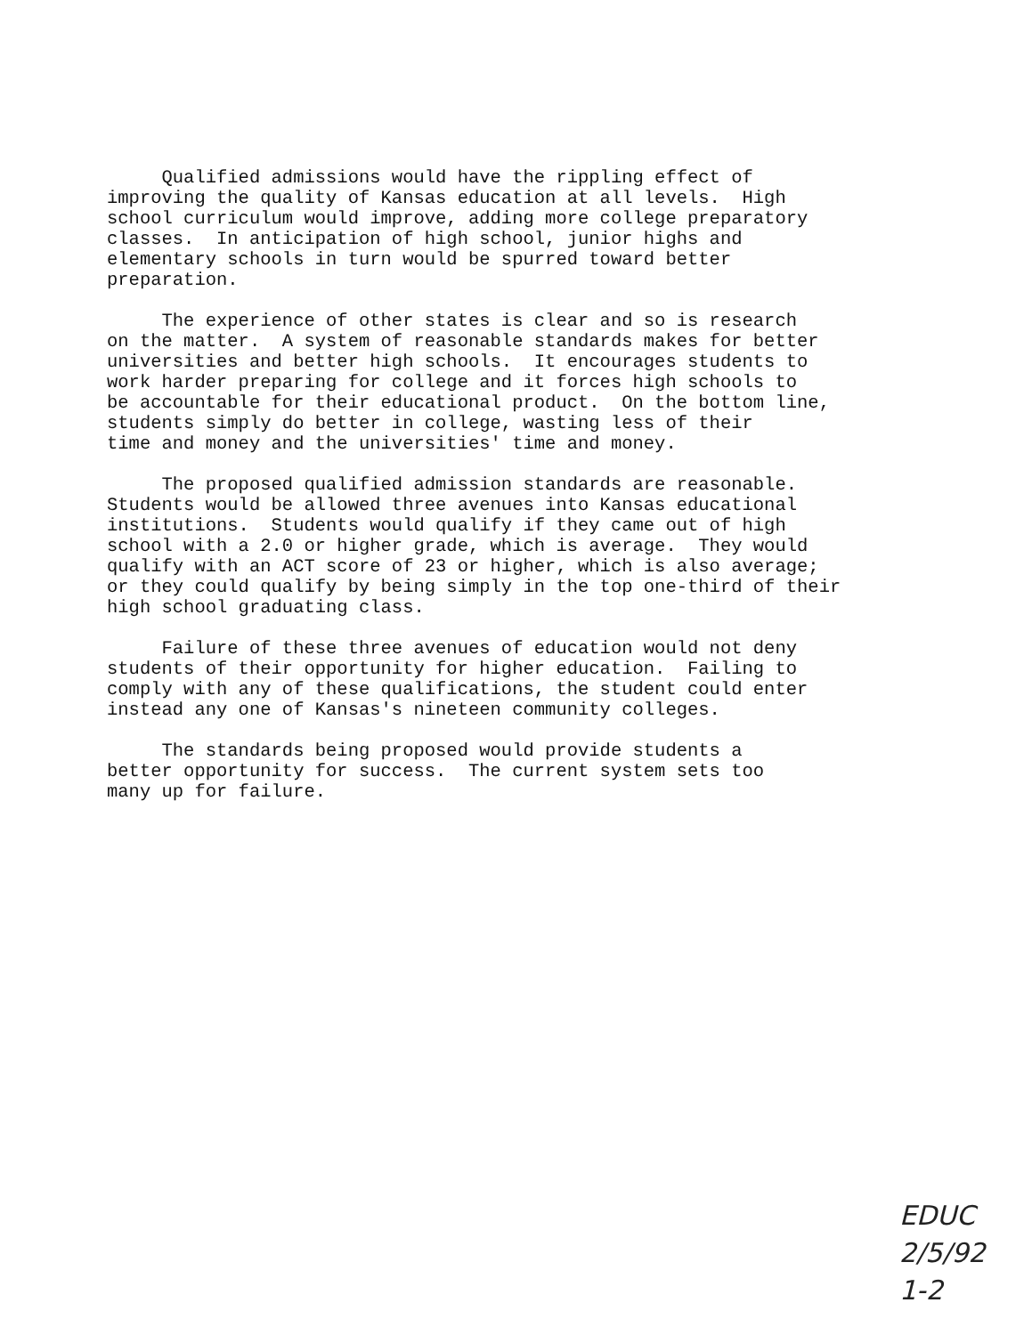Qualified admissions would have the rippling effect of improving the quality of Kansas education at all levels. High school curriculum would improve, adding more college preparatory classes. In anticipation of high school, junior highs and elementary schools in turn would be spurred toward better preparation.
The experience of other states is clear and so is research on the matter. A system of reasonable standards makes for better universities and better high schools. It encourages students to work harder preparing for college and it forces high schools to be accountable for their educational product. On the bottom line, students simply do better in college, wasting less of their time and money and the universities' time and money.
The proposed qualified admission standards are reasonable. Students would be allowed three avenues into Kansas educational institutions. Students would qualify if they came out of high school with a 2.0 or higher grade, which is average. They would qualify with an ACT score of 23 or higher, which is also average; or they could qualify by being simply in the top one-third of their high school graduating class.
Failure of these three avenues of education would not deny students of their opportunity for higher education. Failing to comply with any of these qualifications, the student could enter instead any one of Kansas's nineteen community colleges.
The standards being proposed would provide students a better opportunity for success. The current system sets too many up for failure.
EDUC
2/5/92
1-2